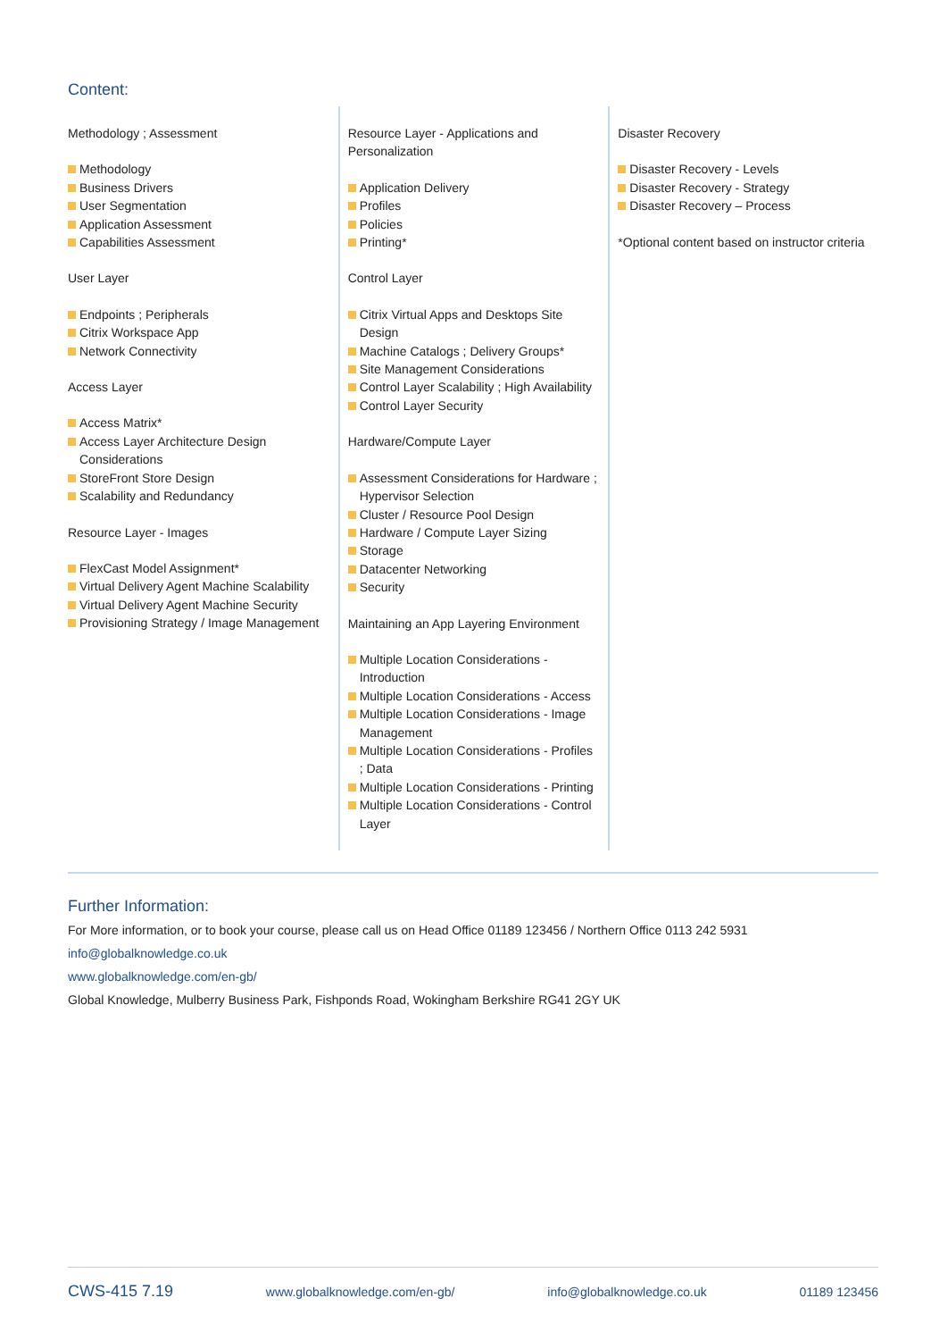Content:
Methodology ; Assessment
Methodology
Business Drivers
User Segmentation
Application Assessment
Capabilities Assessment
User Layer
Endpoints ; Peripherals
Citrix Workspace App
Network Connectivity
Access Layer
Access Matrix*
Access Layer Architecture Design Considerations
StoreFront Store Design
Scalability and Redundancy
Resource Layer - Images
FlexCast Model Assignment*
Virtual Delivery Agent Machine Scalability
Virtual Delivery Agent Machine Security
Provisioning Strategy / Image Management
Resource Layer - Applications and Personalization
Application Delivery
Profiles
Policies
Printing*
Control Layer
Citrix Virtual Apps and Desktops Site Design
Machine Catalogs ; Delivery Groups*
Site Management Considerations
Control Layer Scalability ; High Availability
Control Layer Security
Hardware/Compute Layer
Assessment Considerations for Hardware ; Hypervisor Selection
Cluster / Resource Pool Design
Hardware / Compute Layer Sizing
Storage
Datacenter Networking
Security
Maintaining an App Layering Environment
Multiple Location Considerations - Introduction
Multiple Location Considerations - Access
Multiple Location Considerations - Image Management
Multiple Location Considerations - Profiles ; Data
Multiple Location Considerations - Printing
Multiple Location Considerations - Control Layer
Disaster Recovery
Disaster Recovery - Levels
Disaster Recovery - Strategy
Disaster Recovery – Process
*Optional content based on instructor criteria
Further Information:
For More information, or to book your course, please call us on Head Office 01189 123456 / Northern Office 0113 242 5931
info@globalknowledge.co.uk
www.globalknowledge.com/en-gb/
Global Knowledge, Mulberry Business Park, Fishponds Road, Wokingham Berkshire RG41 2GY UK
CWS-415 7.19 www.globalknowledge.com/en-gb/ info@globalknowledge.co.uk 01189 123456